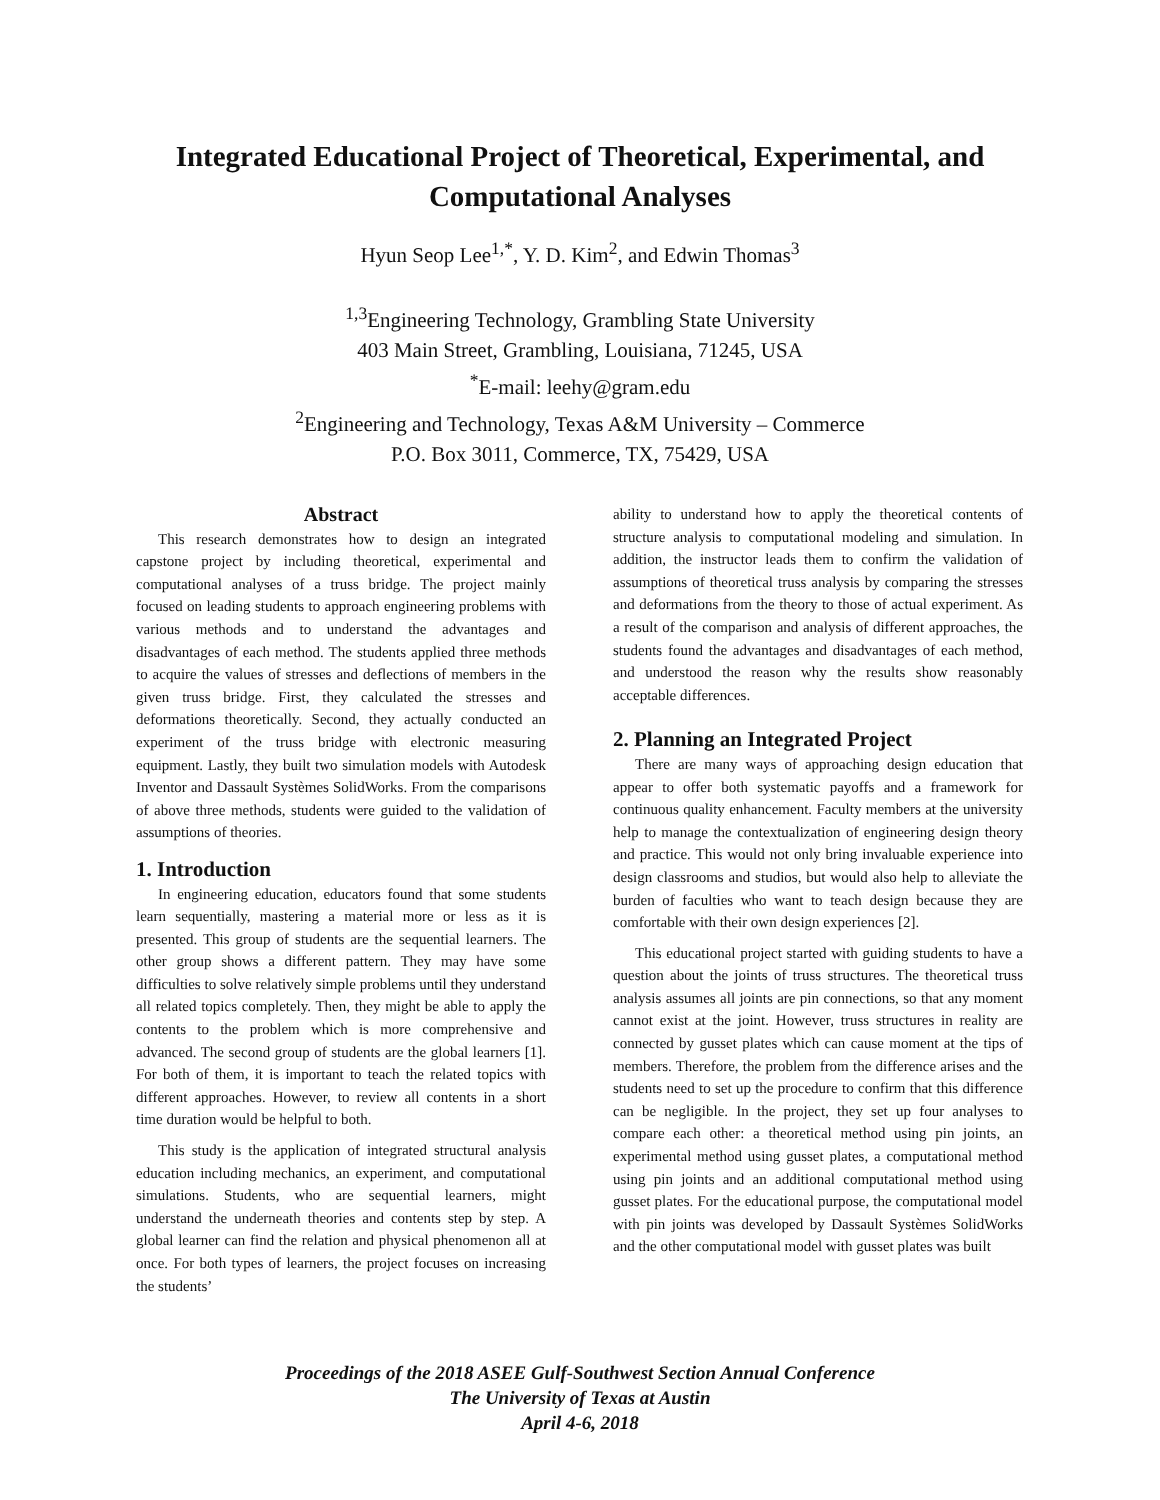Integrated Educational Project of Theoretical, Experimental, and
Computational Analyses
Hyun Seop Lee<sup>1,*</sup>, Y. D. Kim<sup>2</sup>, and Edwin Thomas<sup>3</sup>
<sup>1,3</sup>Engineering Technology, Grambling State University
403 Main Street, Grambling, Louisiana, 71245, USA
<sup>*</sup> E-mail: leehy@gram.edu
<sup>2</sup> Engineering and Technology, Texas A&M University – Commerce
P.O. Box 3011, Commerce, TX, 75429, USA
Abstract
This research demonstrates how to design an integrated capstone project by including theoretical, experimental and computational analyses of a truss bridge. The project mainly focused on leading students to approach engineering problems with various methods and to understand the advantages and disadvantages of each method. The students applied three methods to acquire the values of stresses and deflections of members in the given truss bridge. First, they calculated the stresses and deformations theoretically. Second, they actually conducted an experiment of the truss bridge with electronic measuring equipment. Lastly, they built two simulation models with Autodesk Inventor and Dassault Systèmes SolidWorks. From the comparisons of above three methods, students were guided to the validation of assumptions of theories.
1. Introduction
In engineering education, educators found that some students learn sequentially, mastering a material more or less as it is presented. This group of students are the sequential learners. The other group shows a different pattern. They may have some difficulties to solve relatively simple problems until they understand all related topics completely. Then, they might be able to apply the contents to the problem which is more comprehensive and advanced. The second group of students are the global learners [1]. For both of them, it is important to teach the related topics with different approaches. However, to review all contents in a short time duration would be helpful to both.
This study is the application of integrated structural analysis education including mechanics, an experiment, and computational simulations. Students, who are sequential learners, might understand the underneath theories and contents step by step. A global learner can find the relation and physical phenomenon all at once. For both types of learners, the project focuses on increasing the students’
ability to understand how to apply the theoretical contents of structure analysis to computational modeling and simulation. In addition, the instructor leads them to confirm the validation of assumptions of theoretical truss analysis by comparing the stresses and deformations from the theory to those of actual experiment. As a result of the comparison and analysis of different approaches, the students found the advantages and disadvantages of each method, and understood the reason why the results show reasonably acceptable differences.
2. Planning an Integrated Project
There are many ways of approaching design education that appear to offer both systematic payoffs and a framework for continuous quality enhancement. Faculty members at the university help to manage the contextualization of engineering design theory and practice. This would not only bring invaluable experience into design classrooms and studios, but would also help to alleviate the burden of faculties who want to teach design because they are comfortable with their own design experiences [2].
This educational project started with guiding students to have a question about the joints of truss structures. The theoretical truss analysis assumes all joints are pin connections, so that any moment cannot exist at the joint. However, truss structures in reality are connected by gusset plates which can cause moment at the tips of members. Therefore, the problem from the difference arises and the students need to set up the procedure to confirm that this difference can be negligible. In the project, they set up four analyses to compare each other: a theoretical method using pin joints, an experimental method using gusset plates, a computational method using pin joints and an additional computational method using gusset plates. For the educational purpose, the computational model with pin joints was developed by Dassault Systèmes SolidWorks and the other computational model with gusset plates was built
Proceedings of the 2018 ASEE Gulf-Southwest Section Annual Conference
The University of Texas at Austin
April 4-6, 2018